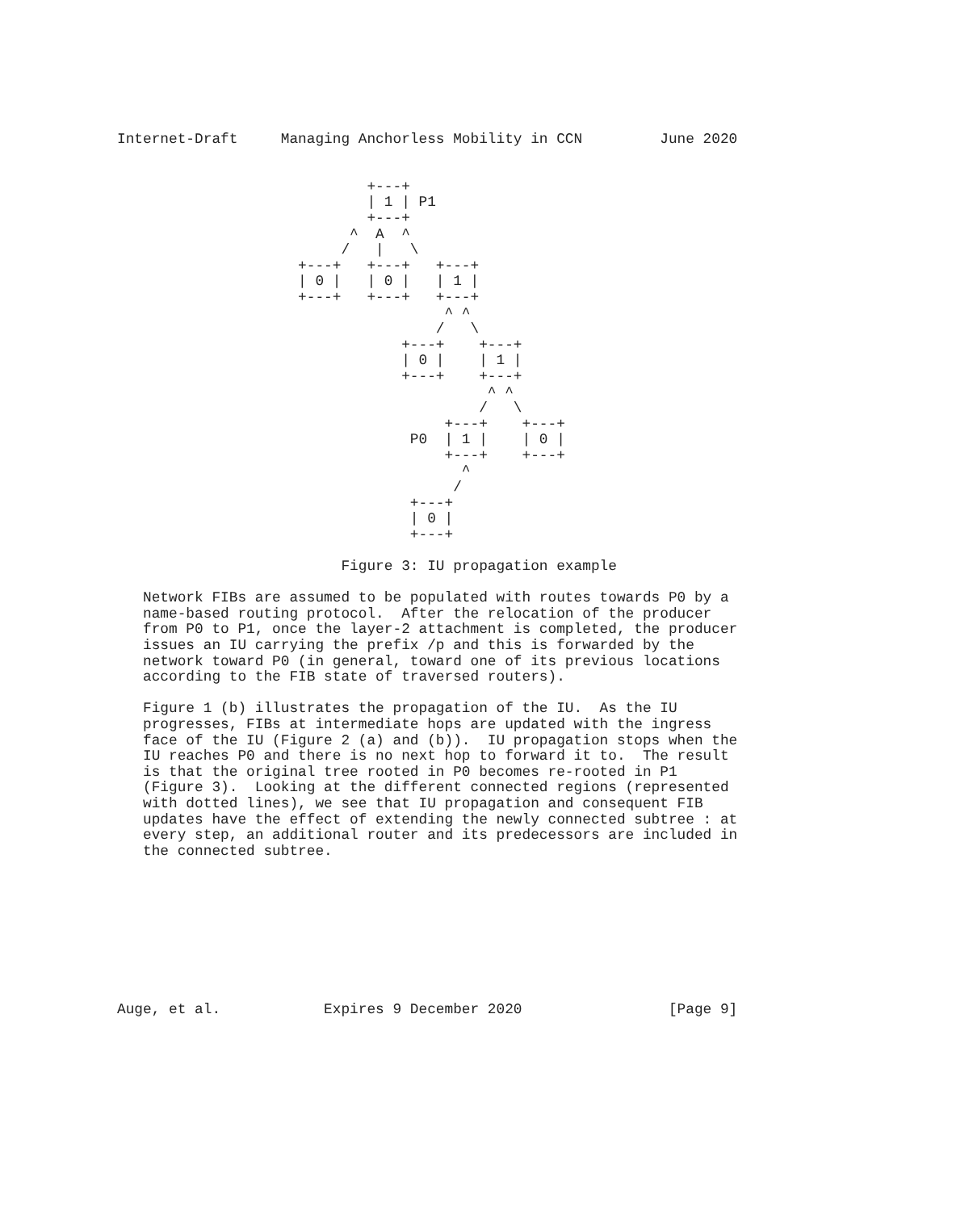Internet-Draft     Managing Anchorless Mobility in CCN         June 2020


                             +---+
                             | 1 | P1
                             +---+
                           ^  A  ^
                          /   |   \
                     +---+   +---+   +---+
                     | 0 |   | 0 |   | 1 |
                     +---+   +---+   +---+
                                      ^ ^
                                     /   \
                                 +---+    +---+
                                 | 0 |    | 1 |
                                 +---+    +---+
                                           ^ ^
                                          /   \
                                      +---+    +---+
                                  P0  | 1 |    | 0 |
                                      +---+    +---+
                                        ^
                                       /
                                  +---+
                                  | 0 |
                                  +---+

                          Figure 3: IU propagation example

   Network FIBs are assumed to be populated with routes towards P0 by a
   name-based routing protocol.  After the relocation of the producer
   from P0 to P1, once the layer-2 attachment is completed, the producer
   issues an IU carrying the prefix /p and this is forwarded by the
   network toward P0 (in general, toward one of its previous locations
   according to the FIB state of traversed routers).

   Figure 1 (b) illustrates the propagation of the IU.  As the IU
   progresses, FIBs at intermediate hops are updated with the ingress
   face of the IU (Figure 2 (a) and (b)).  IU propagation stops when the
   IU reaches P0 and there is no next hop to forward it to.  The result
   is that the original tree rooted in P0 becomes re-rooted in P1
   (Figure 3).  Looking at the different connected regions (represented
   with dotted lines), we see that IU propagation and consequent FIB
   updates have the effect of extending the newly connected subtree : at
   every step, an additional router and its predecessors are included in
   the connected subtree.









Auge, et al.            Expires 9 December 2020                 [Page 9]